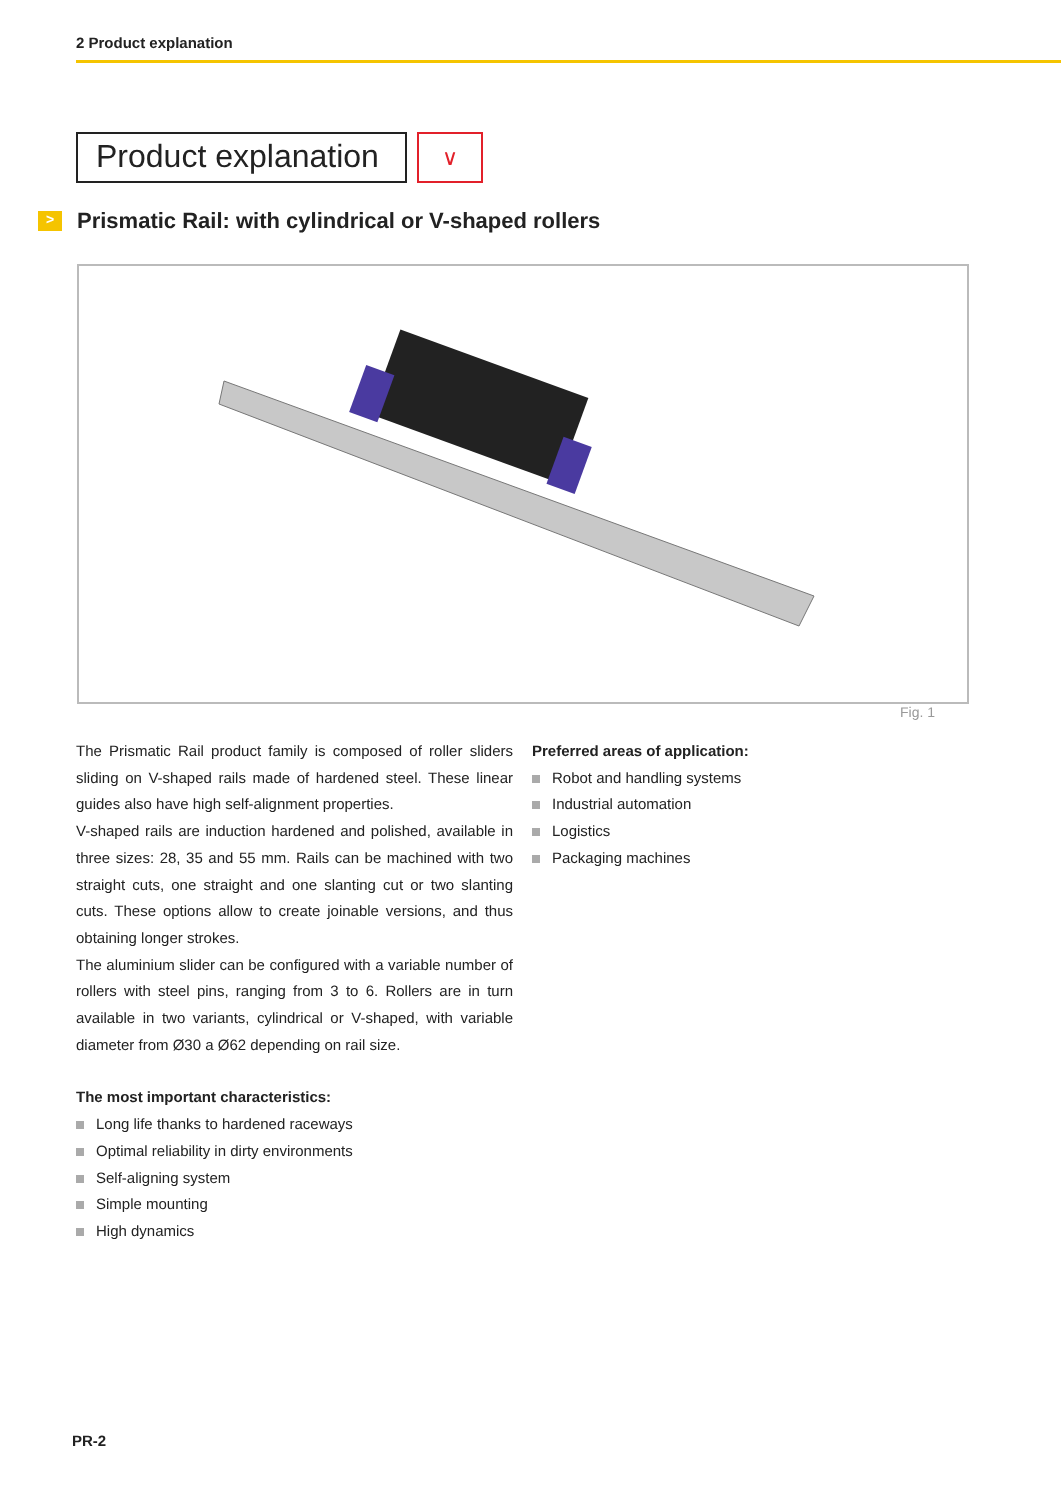2 Product explanation
Product explanation
∨
>
Prismatic Rail: with cylindrical or V-shaped rollers
Fig. 1
The Prismatic Rail product family is composed of roller sliders sliding on V-shaped rails made of hardened steel. These linear guides also have high self-alignment properties.
V-shaped rails are induction hardened and polished, available in three sizes: 28, 35 and 55 mm. Rails can be machined with two straight cuts, one straight and one slanting cut or two slanting cuts. These options allow to create joinable versions, and thus obtaining longer strokes.
The aluminium slider can be configured with a variable number of rollers with steel pins, ranging from 3 to 6. Rollers are in turn available in two variants, cylindrical or V-shaped, with variable diameter from Ø30 a Ø62 depending on rail size.
The most important characteristics:
Long life thanks to hardened raceways
Optimal reliability in dirty environments
Self-aligning system
Simple mounting
High dynamics
Preferred areas of application:
Robot and handling systems
Industrial automation
Logistics
Packaging machines
PR-2